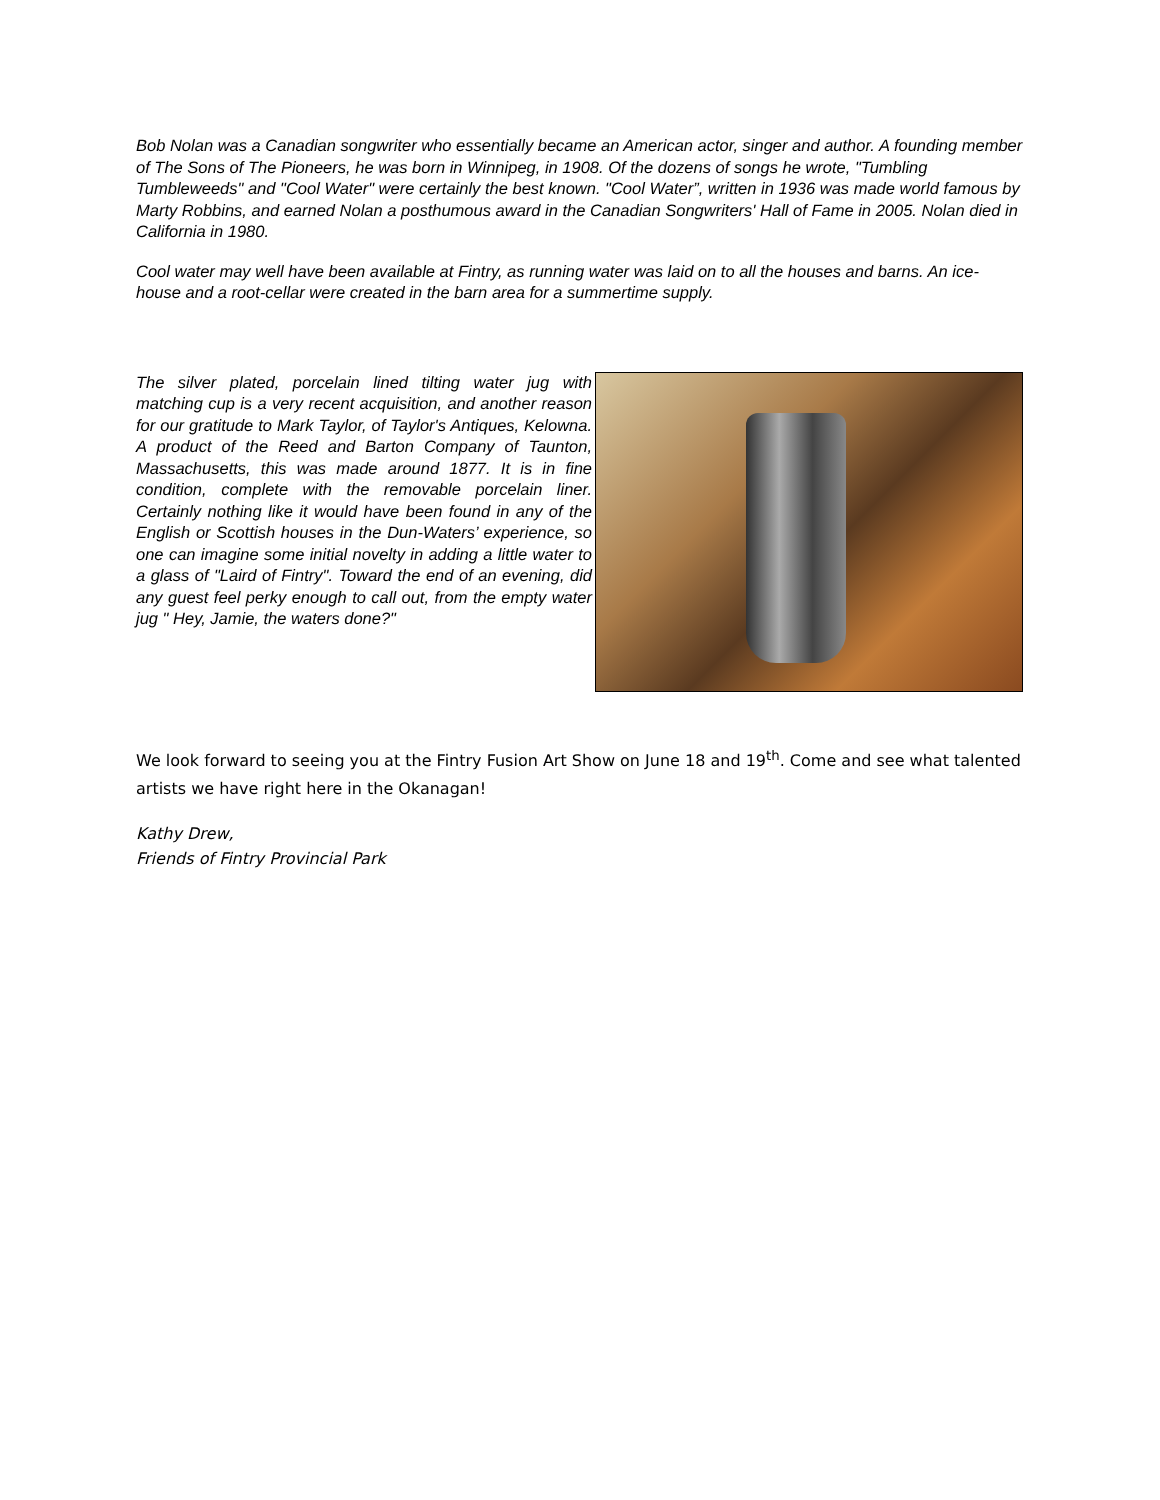Bob Nolan was a Canadian songwriter who essentially became an American actor, singer and author. A founding member of The Sons of The Pioneers, he was born in Winnipeg, in 1908. Of the dozens of songs he wrote, "Tumbling Tumbleweeds" and "Cool Water" were certainly the best known. "Cool Water”, written in 1936 was made world famous by Marty Robbins, and earned Nolan a posthumous award in the Canadian Songwriters' Hall of Fame in 2005. Nolan died in California in 1980.
Cool water may well have been available at Fintry, as running water was laid on to all the houses and barns. An ice-house and a root-cellar were created in the barn area for a summertime supply.
The silver plated, porcelain lined tilting water jug with matching cup is a very recent acquisition, and another reason for our gratitude to Mark Taylor, of Taylor's Antiques, Kelowna. A product of the Reed and Barton Company of Taunton, Massachusetts, this was made around 1877. It is in fine condition, complete with the removable porcelain liner. Certainly nothing like it would have been found in any of the English or Scottish houses in the Dun-Waters’ experience, so one can imagine some initial novelty in adding a little water to a glass of "Laird of Fintry". Toward the end of an evening, did any guest feel perky enough to call out, from the empty water jug " Hey, Jamie, the waters done?"
We look forward to seeing you at the Fintry Fusion Art Show on June 18 and 19<sup>th</sup>. Come and see what talented artists we have right here in the Okanagan!
Kathy Drew,
Friends of Fintry Provincial Park